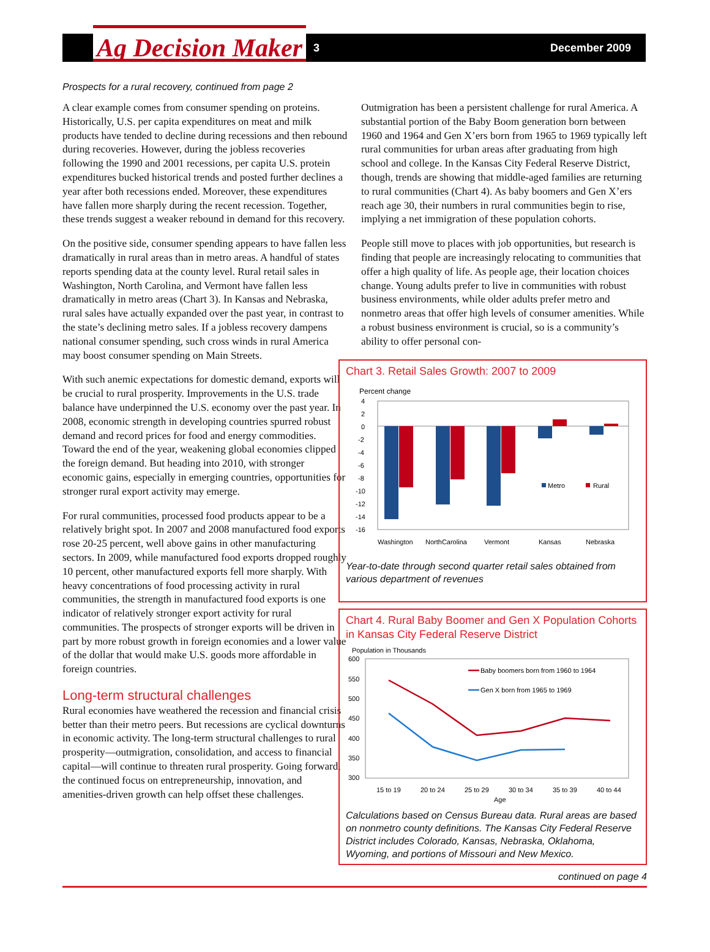Ag Decision Maker 3 December 2009
Prospects for a rural recovery, continued from page 2
A clear example comes from consumer spending on proteins. Historically, U.S. per capita expenditures on meat and milk products have tended to decline during recessions and then rebound during recoveries. However, during the jobless recoveries following the 1990 and 2001 recessions, per capita U.S. protein expenditures bucked historical trends and posted further declines a year after both recessions ended. Moreover, these expenditures have fallen more sharply during the recent recession. Together, these trends suggest a weaker rebound in demand for this recovery.
On the positive side, consumer spending appears to have fallen less dramatically in rural areas than in metro areas. A handful of states reports spending data at the county level. Rural retail sales in Washington, North Carolina, and Vermont have fallen less dramatically in metro areas (Chart 3). In Kansas and Nebraska, rural sales have actually expanded over the past year, in contrast to the state’s declining metro sales. If a jobless recovery dampens national consumer spending, such cross winds in rural America may boost consumer spending on Main Streets.
With such anemic expectations for domestic demand, exports will be crucial to rural prosperity. Improvements in the U.S. trade balance have underpinned the U.S. economy over the past year. In 2008, economic strength in developing countries spurred robust demand and record prices for food and energy commodities. Toward the end of the year, weakening global economies clipped the foreign demand. But heading into 2010, with stronger economic gains, especially in emerging countries, opportunities for stronger rural export activity may emerge.
For rural communities, processed food products appear to be a relatively bright spot. In 2007 and 2008 manufactured food exports rose 20-25 percent, well above gains in other manufacturing sectors. In 2009, while manufactured food exports dropped roughly 10 percent, other manufactured exports fell more sharply. With heavy concentrations of food processing activity in rural communities, the strength in manufactured food exports is one indicator of relatively stronger export activity for rural communities. The prospects of stronger exports will be driven in part by more robust growth in foreign economies and a lower value of the dollar that would make U.S. goods more affordable in foreign countries.
Long-term structural challenges
Rural economies have weathered the recession and financial crisis better than their metro peers. But recessions are cyclical downturns in economic activity. The long-term structural challenges to rural prosperity—outmigration, consolidation, and access to financial capital—will continue to threaten rural prosperity. Going forward, the continued focus on entrepreneurship, innovation, and amenities-driven growth can help offset these challenges.
Outmigration has been a persistent challenge for rural America. A substantial portion of the Baby Boom generation born between 1960 and 1964 and Gen X’ers born from 1965 to 1969 typically left rural communities for urban areas after graduating from high school and college. In the Kansas City Federal Reserve District, though, trends are showing that middle-aged families are returning to rural communities (Chart 4). As baby boomers and Gen X’ers reach age 30, their numbers in rural communities begin to rise, implying a net immigration of these population cohorts.
People still move to places with job opportunities, but research is finding that people are increasingly relocating to communities that offer a high quality of life. As people age, their location choices change. Young adults prefer to live in communities with robust business environments, while older adults prefer metro and nonmetro areas that offer high levels of consumer amenities. While a robust business environment is crucial, so is a community’s ability to offer personal con-
Chart 3. Retail Sales Growth: 2007 to 2009
Percent change
4
2
0
-2
-4
-6
-8
-10
-12
-14
-16
Metro
Rural
Washington
NorthCarolina
Vermont
Kansas
Nebraska
Year-to-date through second quarter retail sales obtained from various department of revenues
Chart 4. Rural Baby Boomer and Gen X Population Cohorts in Kansas City Federal Reserve District
Population in Thousands
600
550
500
450
400
350
300
Baby boomers born from 1960 to 1964
Gen X born from 1965 to 1969
15 to 19
20 to 24
25 to 29
30 to 34
35 to 39
40 to 44
Age
Calculations based on Census Bureau data. Rural areas are based on nonmetro county definitions. The Kansas City Federal Reserve District includes Colorado, Kansas, Nebraska, Oklahoma, Wyoming, and portions of Missouri and New Mexico.
continued on page 4